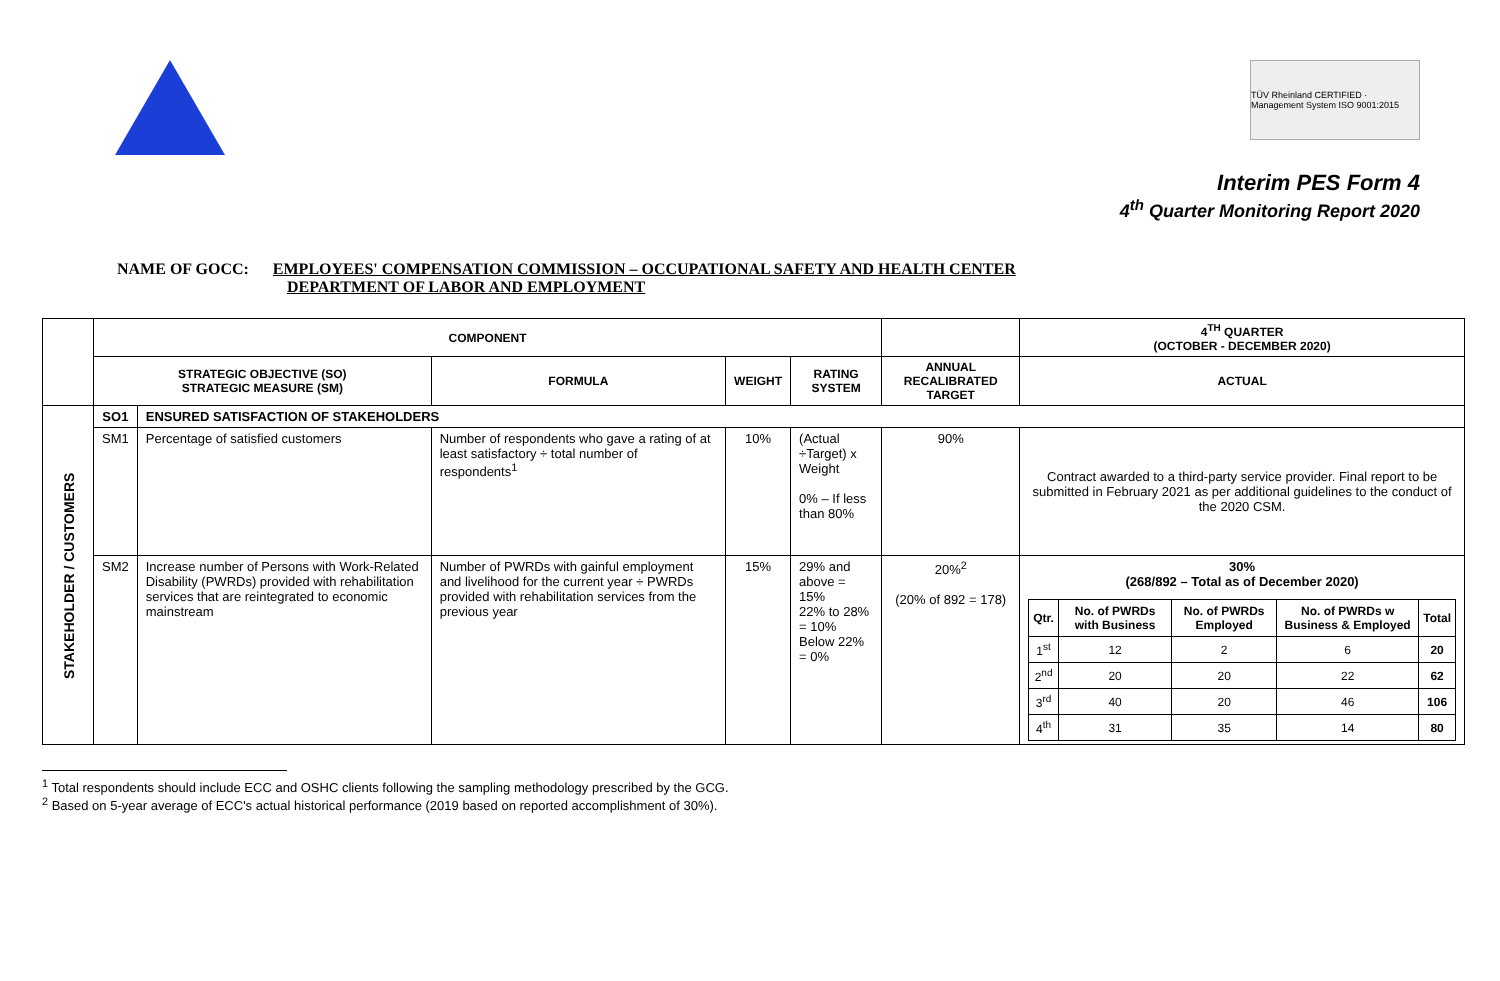TÜV Rheinland CERTIFIED · Management System ISO 9001:2015
Interim PES Form 4
4<sup>th</sup> Quarter Monitoring Report 2020
NAME OF GOCC: EMPLOYEES' COMPENSATION COMMISSION – OCCUPATIONAL SAFETY AND HEALTH CENTER
DEPARTMENT OF LABOR AND EMPLOYMENT
| | COMPONENT | | | | | | 4<sup>TH</sup> QUARTER (OCTOBER - DECEMBER 2020) |
| --- | --- | --- | --- | --- | --- | --- | --- |
| | STRATEGIC OBJECTIVE (SO) STRATEGIC MEASURE (SM) | | FORMULA | WEIGHT | RATING SYSTEM | ANNUAL RECALIBRATED TARGET | ACTUAL |
| STAKEHOLDER / CUSTOMERS | SO1 | ENSURED SATISFACTION OF STAKEHOLDERS | | | | | |
| | SM1 | Percentage of satisfied customers | Number of respondents who gave a rating of at least satisfactory ÷ total number of respondents<sup>1</sup> | 10% | (Actual ÷Target) x Weight 0% – If less than 80% | 90% | Contract awarded to a third-party service provider. Final report to be submitted in February 2021 as per additional guidelines to the conduct of the 2020 CSM. |
| | SM2 | Increase number of Persons with Work-Related Disability (PWRDs) provided with rehabilitation services that are reintegrated to economic mainstream | Number of PWRDs with gainful employment and livelihood for the current year ÷ PWRDs provided with rehabilitation services from the previous year | 15% | 29% and above = 15% 22% to 28% = 10% Below 22% = 0% | 20%<sup>2</sup> (20% of 892 = 178) | 30% (268/892 – Total as of December 2020) / Qtr. / No. of PWRDs with Business / No. of PWRDs Employed / No. of PWRDs w Business & Employed / Total / / 1<sup>st</sup> / 12 / 2 / 6 / 20 / / 2<sup>nd</sup> / 20 / 20 / 22 / 62 / / 3<sup>rd</sup> / 40 / 20 / 46 / 106 / / 4<sup>th</sup> / 31 / 35 / 14 / 80 / |
<sup>1</sup> Total respondents should include ECC and OSHC clients following the sampling methodology prescribed by the GCG.
<sup>2</sup> Based on 5-year average of ECC's actual historical performance (2019 based on reported accomplishment of 30%).